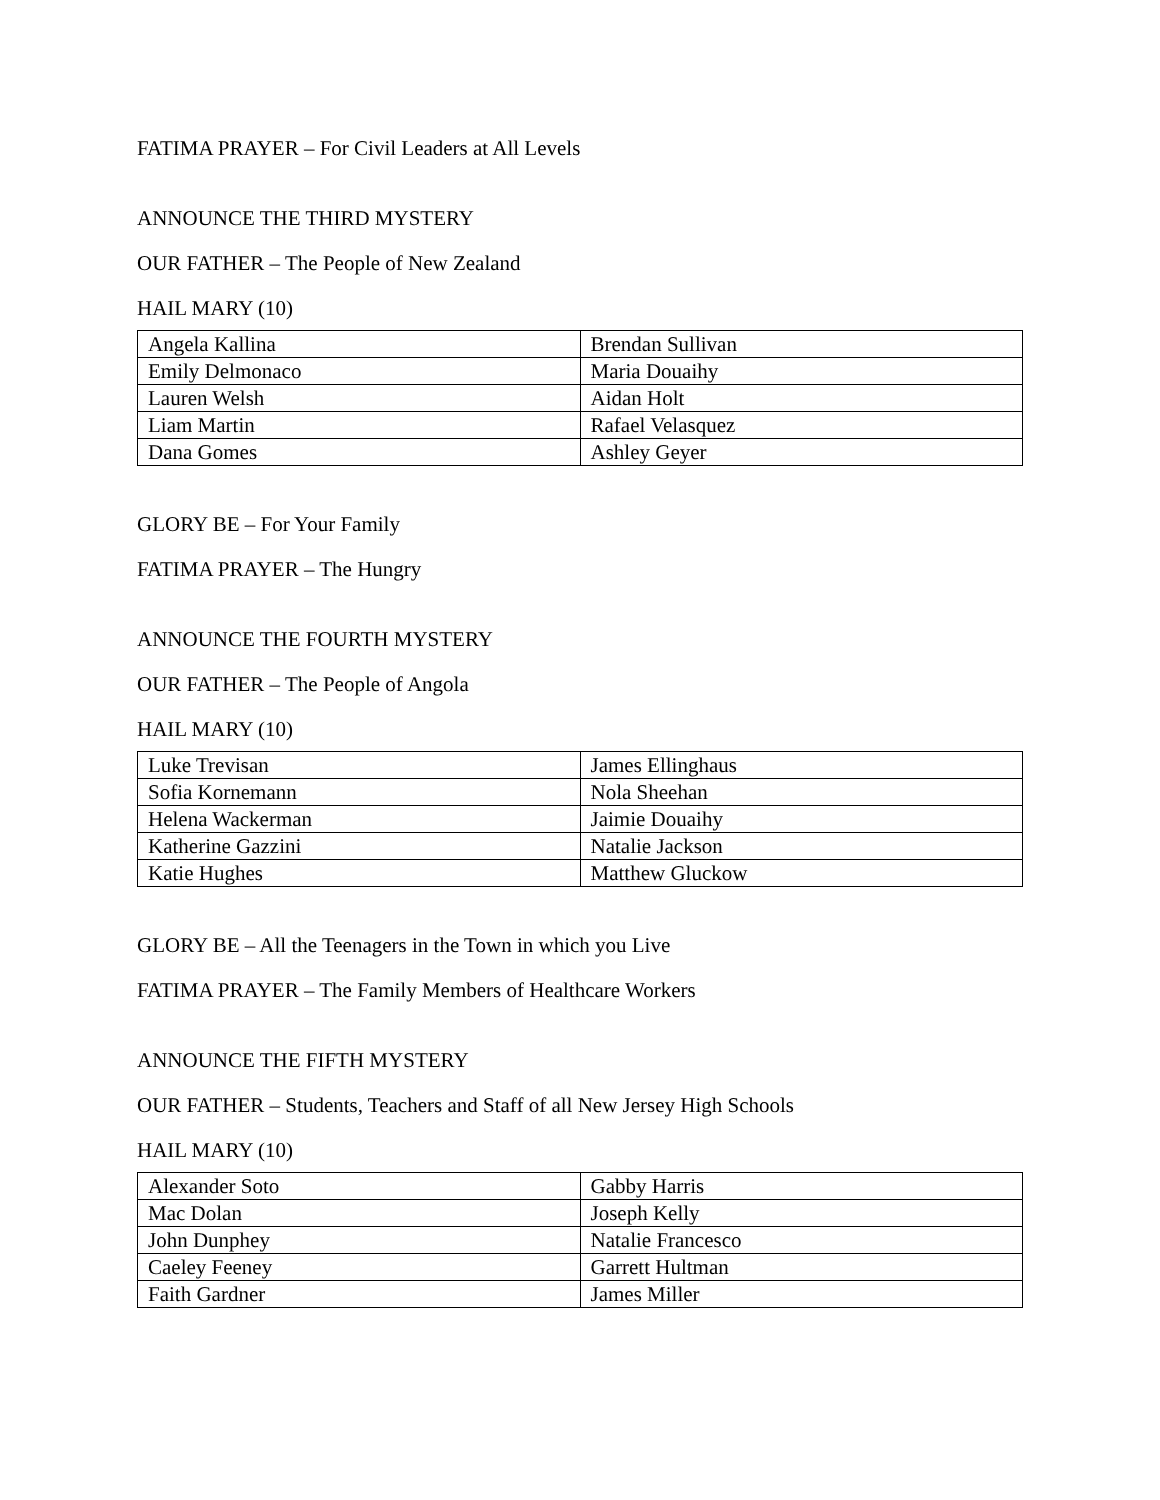FATIMA PRAYER – For Civil Leaders at All Levels
ANNOUNCE THE THIRD MYSTERY
OUR FATHER – The People of New Zealand
HAIL MARY (10)
| Angela Kallina | Brendan Sullivan |
| Emily Delmonaco | Maria Douaihy |
| Lauren Welsh | Aidan Holt |
| Liam Martin | Rafael Velasquez |
| Dana Gomes | Ashley Geyer |
GLORY BE – For Your Family
FATIMA PRAYER – The Hungry
ANNOUNCE THE FOURTH MYSTERY
OUR FATHER – The People of Angola
HAIL MARY (10)
| Luke Trevisan | James Ellinghaus |
| Sofia Kornemann | Nola Sheehan |
| Helena Wackerman | Jaimie Douaihy |
| Katherine Gazzini | Natalie Jackson |
| Katie Hughes | Matthew Gluckow |
GLORY BE – All the Teenagers in the Town in which you Live
FATIMA PRAYER – The Family Members of Healthcare Workers
ANNOUNCE THE FIFTH MYSTERY
OUR FATHER – Students, Teachers and Staff of all New Jersey High Schools
HAIL MARY (10)
| Alexander Soto | Gabby Harris |
| Mac Dolan | Joseph Kelly |
| John Dunphey | Natalie Francesco |
| Caeley Feeney | Garrett Hultman |
| Faith Gardner | James Miller |